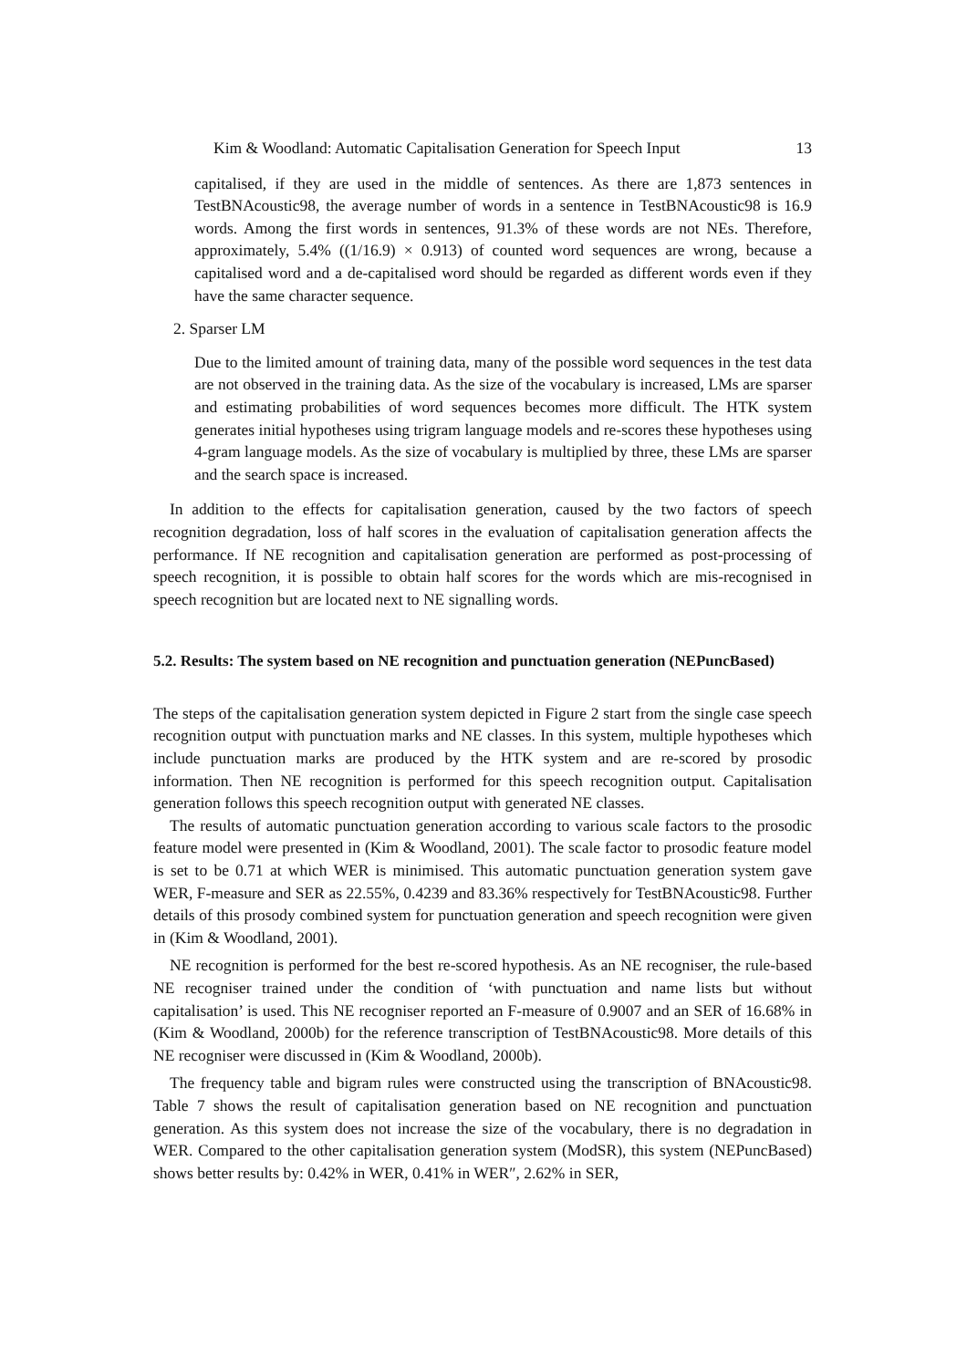Kim & Woodland: Automatic Capitalisation Generation for Speech Input 13
capitalised, if they are used in the middle of sentences. As there are 1,873 sentences in TestBNAcoustic98, the average number of words in a sentence in TestBNAcoustic98 is 16.9 words. Among the first words in sentences, 91.3% of these words are not NEs. Therefore, approximately, 5.4% ((1/16.9) × 0.913) of counted word sequences are wrong, because a capitalised word and a de-capitalised word should be regarded as different words even if they have the same character sequence.
2. Sparser LM
Due to the limited amount of training data, many of the possible word sequences in the test data are not observed in the training data. As the size of the vocabulary is increased, LMs are sparser and estimating probabilities of word sequences becomes more difficult. The HTK system generates initial hypotheses using trigram language models and re-scores these hypotheses using 4-gram language models. As the size of vocabulary is multiplied by three, these LMs are sparser and the search space is increased.
In addition to the effects for capitalisation generation, caused by the two factors of speech recognition degradation, loss of half scores in the evaluation of capitalisation generation affects the performance. If NE recognition and capitalisation generation are performed as post-processing of speech recognition, it is possible to obtain half scores for the words which are mis-recognised in speech recognition but are located next to NE signalling words.
5.2. Results: The system based on NE recognition and punctuation generation (NEPuncBased)
The steps of the capitalisation generation system depicted in Figure 2 start from the single case speech recognition output with punctuation marks and NE classes. In this system, multiple hypotheses which include punctuation marks are produced by the HTK system and are re-scored by prosodic information. Then NE recognition is performed for this speech recognition output. Capitalisation generation follows this speech recognition output with generated NE classes.
The results of automatic punctuation generation according to various scale factors to the prosodic feature model were presented in (Kim & Woodland, 2001). The scale factor to prosodic feature model is set to be 0.71 at which WER is minimised. This automatic punctuation generation system gave WER, F-measure and SER as 22.55%, 0.4239 and 83.36% respectively for TestBNAcoustic98. Further details of this prosody combined system for punctuation generation and speech recognition were given in (Kim & Woodland, 2001).
NE recognition is performed for the best re-scored hypothesis. As an NE recogniser, the rule-based NE recogniser trained under the condition of ‘with punctuation and name lists but without capitalisation’ is used. This NE recogniser reported an F-measure of 0.9007 and an SER of 16.68% in (Kim & Woodland, 2000b) for the reference transcription of TestBNAcoustic98. More details of this NE recogniser were discussed in (Kim & Woodland, 2000b).
The frequency table and bigram rules were constructed using the transcription of BNAcoustic98. Table 7 shows the result of capitalisation generation based on NE recognition and punctuation generation. As this system does not increase the size of the vocabulary, there is no degradation in WER. Compared to the other capitalisation generation system (ModSR), this system (NEPuncBased) shows better results by: 0.42% in WER, 0.41% in WER″, 2.62% in SER,